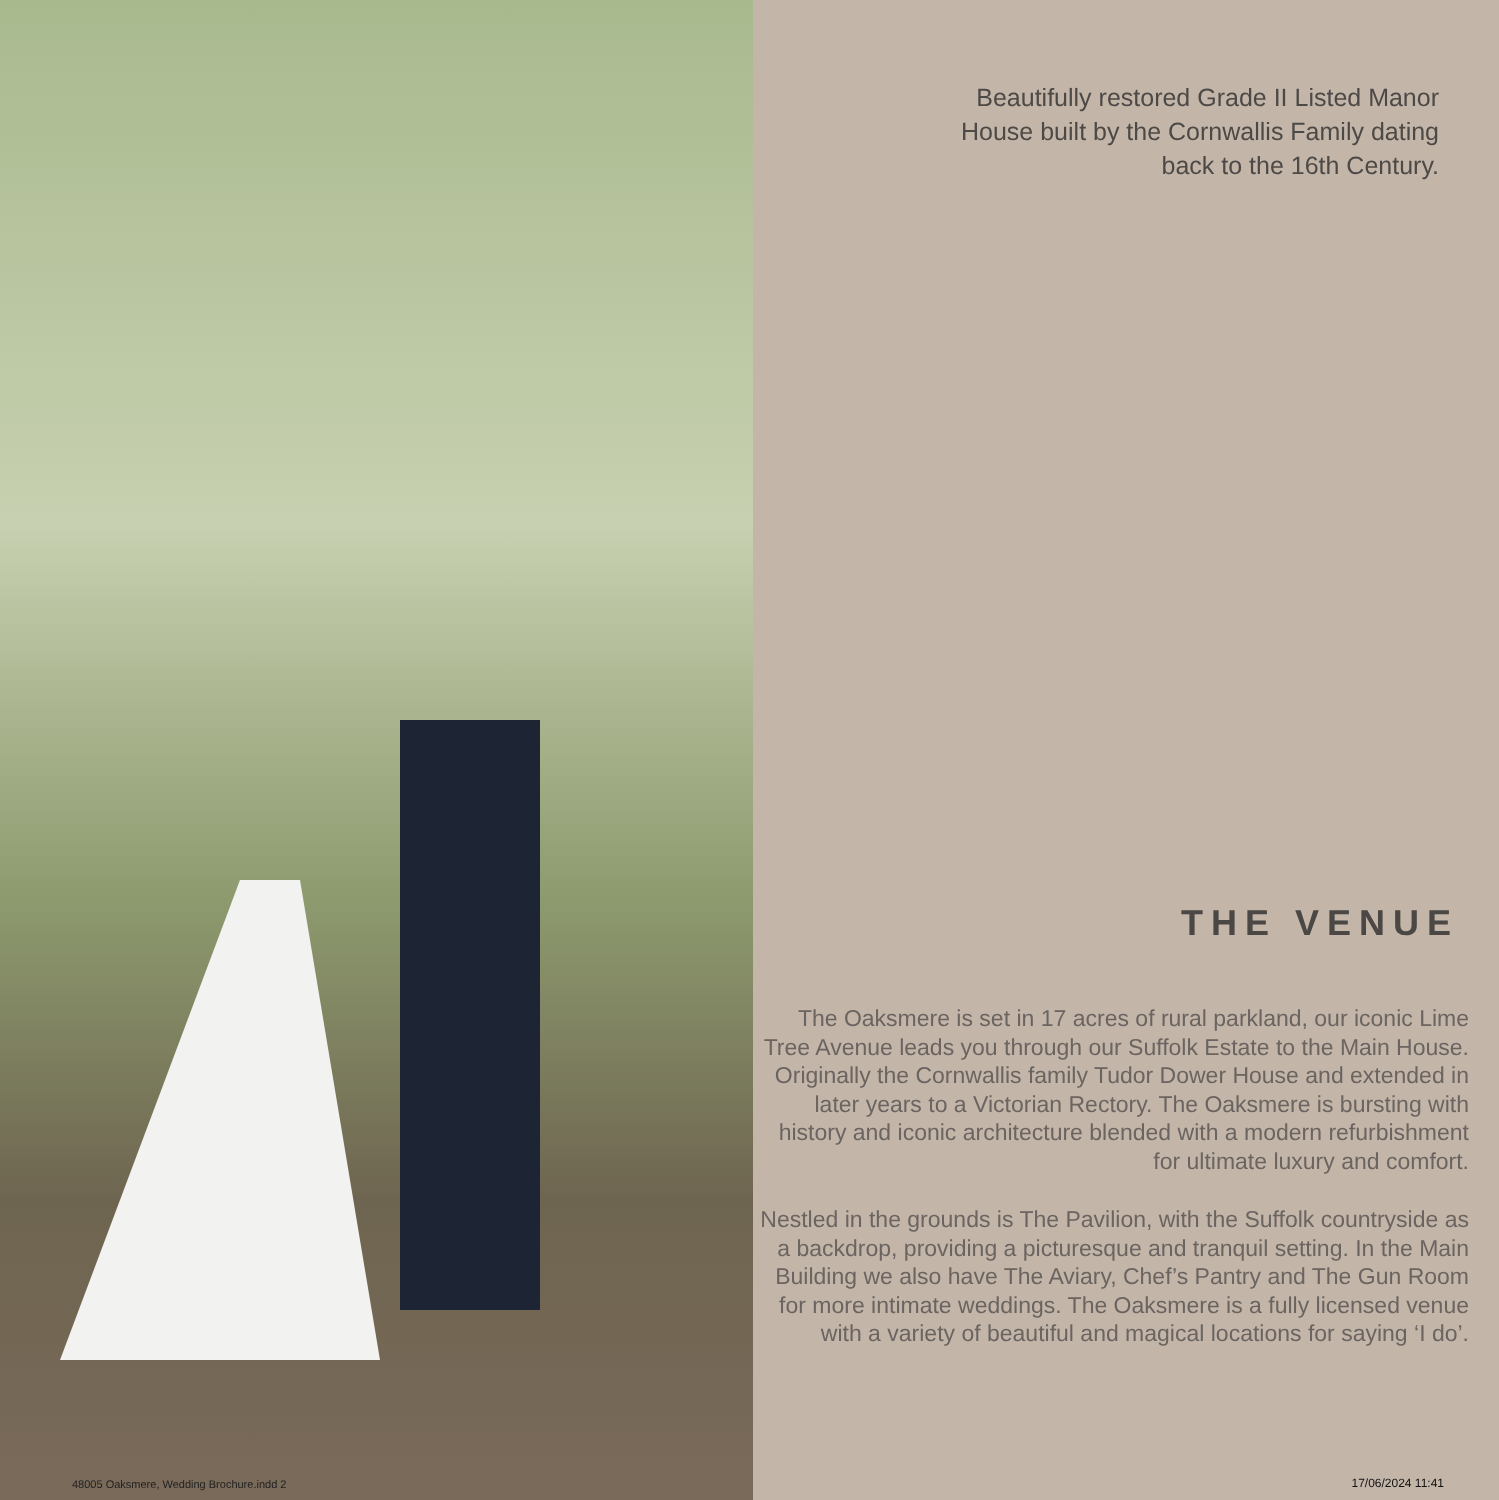48005 Oaksmere, Wedding Brochure.indd 2
Beautifully restored Grade II Listed Manor
House built by the Cornwallis Family dating
back to the 16th Century.
THE VENUE
The Oaksmere is set in 17 acres of rural parkland, our iconic Lime Tree Avenue leads you through our Suffolk Estate to the Main House. Originally the Cornwallis family Tudor Dower House and extended in later years to a Victorian Rectory. The Oaksmere is bursting with history and iconic architecture blended with a modern refurbishment for ultimate luxury and comfort.
Nestled in the grounds is The Pavilion, with the Suffolk countryside as a backdrop, providing a picturesque and tranquil setting. In the Main Building we also have The Aviary, Chef’s Pantry and The Gun Room for more intimate weddings. The Oaksmere is a fully licensed venue with a variety of beautiful and magical locations for saying ‘I do’.
17/06/2024 11:41